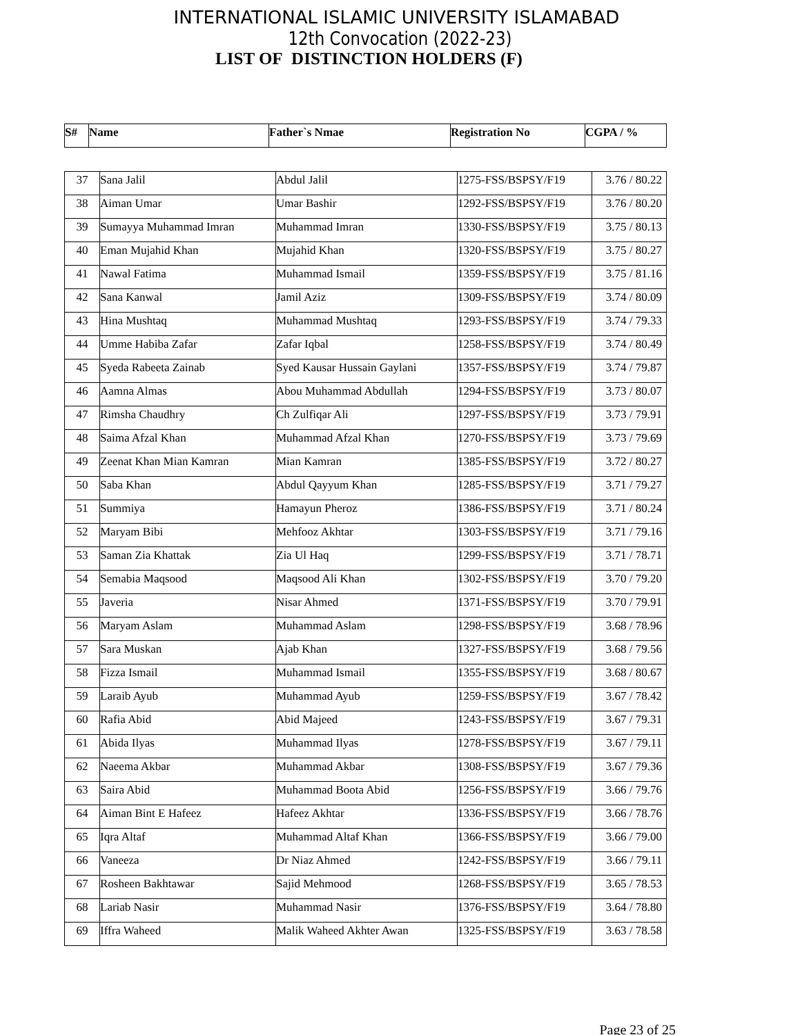INTERNATIONAL ISLAMIC UNIVERSITY ISLAMABAD
12th Convocation (2022-23)
LIST OF DISTINCTION HOLDERS (F)
| S# | Name | Father`s Nmae | Registration No | CGPA / % |
| --- | --- | --- | --- | --- |
| 37 | Sana Jalil | Abdul Jalil | 1275-FSS/BSPSY/F19 | 3.76 / 80.22 |
| 38 | Aiman Umar | Umar Bashir | 1292-FSS/BSPSY/F19 | 3.76 / 80.20 |
| 39 | Sumayya Muhammad Imran | Muhammad Imran | 1330-FSS/BSPSY/F19 | 3.75 / 80.13 |
| 40 | Eman Mujahid Khan | Mujahid Khan | 1320-FSS/BSPSY/F19 | 3.75 / 80.27 |
| 41 | Nawal Fatima | Muhammad Ismail | 1359-FSS/BSPSY/F19 | 3.75 / 81.16 |
| 42 | Sana Kanwal | Jamil Aziz | 1309-FSS/BSPSY/F19 | 3.74 / 80.09 |
| 43 | Hina Mushtaq | Muhammad Mushtaq | 1293-FSS/BSPSY/F19 | 3.74 / 79.33 |
| 44 | Umme Habiba Zafar | Zafar Iqbal | 1258-FSS/BSPSY/F19 | 3.74 / 80.49 |
| 45 | Syeda Rabeeta Zainab | Syed Kausar Hussain Gaylani | 1357-FSS/BSPSY/F19 | 3.74 / 79.87 |
| 46 | Aamna Almas | Abou Muhammad Abdullah | 1294-FSS/BSPSY/F19 | 3.73 / 80.07 |
| 47 | Rimsha Chaudhry | Ch Zulfiqar Ali | 1297-FSS/BSPSY/F19 | 3.73 / 79.91 |
| 48 | Saima Afzal Khan | Muhammad Afzal Khan | 1270-FSS/BSPSY/F19 | 3.73 / 79.69 |
| 49 | Zeenat Khan Mian Kamran | Mian Kamran | 1385-FSS/BSPSY/F19 | 3.72 / 80.27 |
| 50 | Saba Khan | Abdul Qayyum Khan | 1285-FSS/BSPSY/F19 | 3.71 / 79.27 |
| 51 | Summiya | Hamayun Pheroz | 1386-FSS/BSPSY/F19 | 3.71 / 80.24 |
| 52 | Maryam Bibi | Mehfooz Akhtar | 1303-FSS/BSPSY/F19 | 3.71 / 79.16 |
| 53 | Saman Zia Khattak | Zia Ul Haq | 1299-FSS/BSPSY/F19 | 3.71 / 78.71 |
| 54 | Semabia Maqsood | Maqsood Ali Khan | 1302-FSS/BSPSY/F19 | 3.70 / 79.20 |
| 55 | Javeria | Nisar Ahmed | 1371-FSS/BSPSY/F19 | 3.70 / 79.91 |
| 56 | Maryam Aslam | Muhammad Aslam | 1298-FSS/BSPSY/F19 | 3.68 / 78.96 |
| 57 | Sara Muskan | Ajab Khan | 1327-FSS/BSPSY/F19 | 3.68 / 79.56 |
| 58 | Fizza Ismail | Muhammad Ismail | 1355-FSS/BSPSY/F19 | 3.68 / 80.67 |
| 59 | Laraib Ayub | Muhammad Ayub | 1259-FSS/BSPSY/F19 | 3.67 / 78.42 |
| 60 | Rafia Abid | Abid Majeed | 1243-FSS/BSPSY/F19 | 3.67 / 79.31 |
| 61 | Abida Ilyas | Muhammad Ilyas | 1278-FSS/BSPSY/F19 | 3.67 / 79.11 |
| 62 | Naeema Akbar | Muhammad Akbar | 1308-FSS/BSPSY/F19 | 3.67 / 79.36 |
| 63 | Saira Abid | Muhammad Boota Abid | 1256-FSS/BSPSY/F19 | 3.66 / 79.76 |
| 64 | Aiman Bint E Hafeez | Hafeez Akhtar | 1336-FSS/BSPSY/F19 | 3.66 / 78.76 |
| 65 | Iqra Altaf | Muhammad Altaf Khan | 1366-FSS/BSPSY/F19 | 3.66 / 79.00 |
| 66 | Vaneeza | Dr Niaz Ahmed | 1242-FSS/BSPSY/F19 | 3.66 / 79.11 |
| 67 | Rosheen Bakhtawar | Sajid Mehmood | 1268-FSS/BSPSY/F19 | 3.65 / 78.53 |
| 68 | Lariab Nasir | Muhammad Nasir | 1376-FSS/BSPSY/F19 | 3.64 / 78.80 |
| 69 | Iffra Waheed | Malik Waheed Akhter Awan | 1325-FSS/BSPSY/F19 | 3.63 / 78.58 |
Page 23 of 25